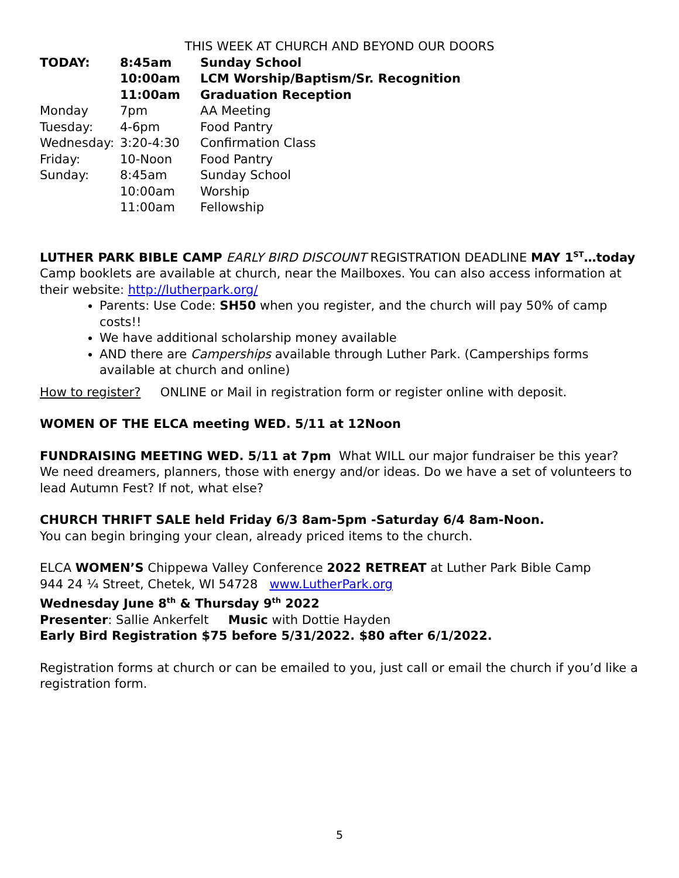THIS WEEK AT CHURCH AND BEYOND OUR DOORS
| TODAY: | 8:45am | Sunday School |
| | 10:00am | LCM Worship/Baptism/Sr. Recognition |
| | 11:00am | Graduation Reception |
| Monday | 7pm | AA Meeting |
| Tuesday: | 4-6pm | Food Pantry |
| Wednesday: | 3:20-4:30 | Confirmation Class |
| Friday: | 10-Noon | Food Pantry |
| Sunday: | 8:45am | Sunday School |
| | 10:00am | Worship |
| | 11:00am | Fellowship |
LUTHER PARK BIBLE CAMP EARLY BIRD DISCOUNT REGISTRATION DEADLINE MAY 1<sup>ST</sup>…today Camp booklets are available at church, near the Mailboxes. You can also access information at their website: http://lutherpark.org/
Parents: Use Code: SH50 when you register, and the church will pay 50% of camp costs!!
We have additional scholarship money available
AND there are Camperships available through Luther Park. (Camperships forms available at church and online)
How to register? ONLINE or Mail in registration form or register online with deposit.
WOMEN OF THE ELCA meeting WED. 5/11 at 12Noon
FUNDRAISING MEETING WED. 5/11 at 7pm What WILL our major fundraiser be this year? We need dreamers, planners, those with energy and/or ideas. Do we have a set of volunteers to lead Autumn Fest? If not, what else?
CHURCH THRIFT SALE held Friday 6/3 8am-5pm -Saturday 6/4 8am-Noon.
You can begin bringing your clean, already priced items to the church.
ELCA WOMEN’S Chippewa Valley Conference 2022 RETREAT at Luther Park Bible Camp
944 24 ¼ Street, Chetek, WI 54728 www.LutherPark.org
Wednesday June 8<sup>th</sup> & Thursday 9<sup>th</sup> 2022
Presenter: Sallie Ankerfelt Music with Dottie Hayden
Early Bird Registration $75 before 5/31/2022. $80 after 6/1/2022.
Registration forms at church or can be emailed to you, just call or email the church if you’d like a registration form.
5